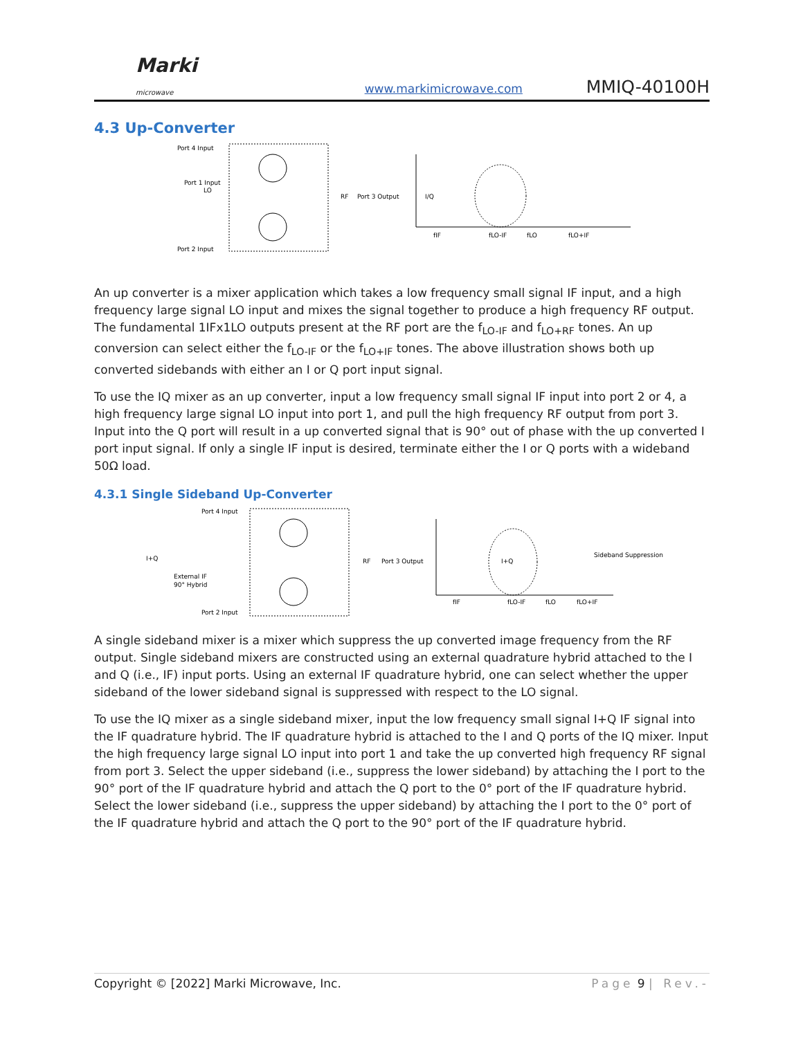Marki
microwave
www.markimicrowave.com MMIQ-40100H
4.3 Up-Converter
Port 4 Input
Port 1 Input
LO
Port 2 Input
RF
Port 3 Output
fIF
fLO-IF
fLO
fLO+IF
I/Q
An up converter is a mixer application which takes a low frequency small signal IF input, and a high frequency large signal LO input and mixes the signal together to produce a high frequency RF output. The fundamental 1IFx1LO outputs present at the RF port are the f<sub>LO-IF</sub> and f<sub>LO+RF</sub> tones. An up conversion can select either the f<sub>LO-IF</sub> or the f<sub>LO+IF</sub> tones. The above illustration shows both up converted sidebands with either an I or Q port input signal.
To use the IQ mixer as an up converter, input a low frequency small signal IF input into port 2 or 4, a high frequency large signal LO input into port 1, and pull the high frequency RF output from port 3. Input into the Q port will result in a up converted signal that is 90° out of phase with the up converted I port input signal. If only a single IF input is desired, terminate either the I or Q ports with a wideband 50Ω load.
4.3.1 Single Sideband Up-Converter
Port 4 Input
I+Q
External IF
90° Hybrid
Port 2 Input
RF
Port 3 Output
I+Q
Sideband Suppression
fIF
fLO-IF
fLO
fLO+IF
A single sideband mixer is a mixer which suppress the up converted image frequency from the RF output. Single sideband mixers are constructed using an external quadrature hybrid attached to the I and Q (i.e., IF) input ports. Using an external IF quadrature hybrid, one can select whether the upper sideband of the lower sideband signal is suppressed with respect to the LO signal.
To use the IQ mixer as a single sideband mixer, input the low frequency small signal I+Q IF signal into the IF quadrature hybrid. The IF quadrature hybrid is attached to the I and Q ports of the IQ mixer. Input the high frequency large signal LO input into port 1 and take the up converted high frequency RF signal from port 3. Select the upper sideband (i.e., suppress the lower sideband) by attaching the I port to the 90° port of the IF quadrature hybrid and attach the Q port to the 0° port of the IF quadrature hybrid. Select the lower sideband (i.e., suppress the upper sideband) by attaching the I port to the 0° port of the IF quadrature hybrid and attach the Q port to the 90° port of the IF quadrature hybrid.
Copyright © [2022] Marki Microwave, Inc. Page 9 | Rev.-